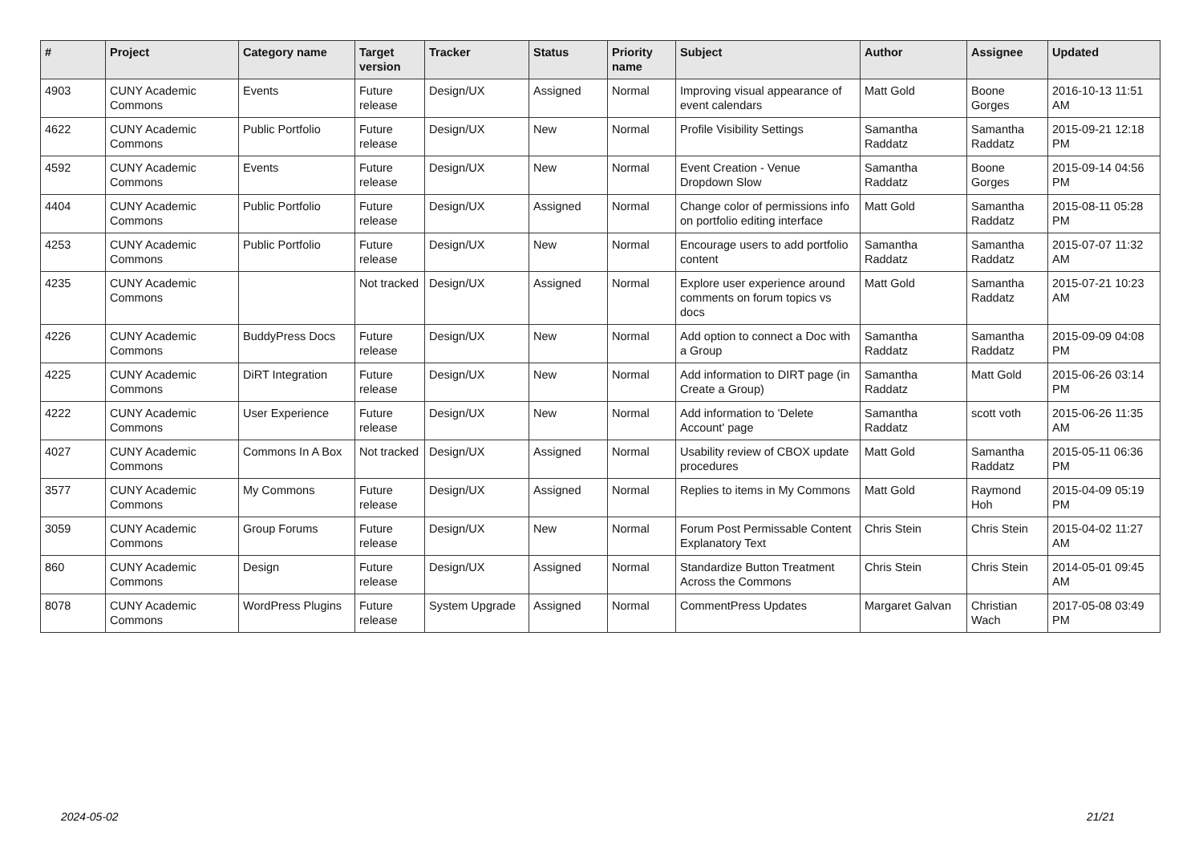| # | Project | Category name | Target version | Tracker | Status | Priority name | Subject | Author | Assignee | Updated |
| --- | --- | --- | --- | --- | --- | --- | --- | --- | --- | --- |
| 4903 | CUNY Academic Commons | Events | Future release | Design/UX | Assigned | Normal | Improving visual appearance of event calendars | Matt Gold | Boone Gorges | 2016-10-13 11:51 AM |
| 4622 | CUNY Academic Commons | Public Portfolio | Future release | Design/UX | New | Normal | Profile Visibility Settings | Samantha Raddatz | Samantha Raddatz | 2015-09-21 12:18 PM |
| 4592 | CUNY Academic Commons | Events | Future release | Design/UX | New | Normal | Event Creation - Venue Dropdown Slow | Samantha Raddatz | Boone Gorges | 2015-09-14 04:56 PM |
| 4404 | CUNY Academic Commons | Public Portfolio | Future release | Design/UX | Assigned | Normal | Change color of permissions info on portfolio editing interface | Matt Gold | Samantha Raddatz | 2015-08-11 05:28 PM |
| 4253 | CUNY Academic Commons | Public Portfolio | Future release | Design/UX | New | Normal | Encourage users to add portfolio content | Samantha Raddatz | Samantha Raddatz | 2015-07-07 11:32 AM |
| 4235 | CUNY Academic Commons | | Not tracked | Design/UX | Assigned | Normal | Explore user experience around comments on forum topics vs docs | Matt Gold | Samantha Raddatz | 2015-07-21 10:23 AM |
| 4226 | CUNY Academic Commons | BuddyPress Docs | Future release | Design/UX | New | Normal | Add option to connect a Doc with a Group | Samantha Raddatz | Samantha Raddatz | 2015-09-09 04:08 PM |
| 4225 | CUNY Academic Commons | DiRT Integration | Future release | Design/UX | New | Normal | Add information to DIRT page (in Create a Group) | Samantha Raddatz | Matt Gold | 2015-06-26 03:14 PM |
| 4222 | CUNY Academic Commons | User Experience | Future release | Design/UX | New | Normal | Add information to 'Delete Account' page | Samantha Raddatz | scott voth | 2015-06-26 11:35 AM |
| 4027 | CUNY Academic Commons | Commons In A Box | Not tracked | Design/UX | Assigned | Normal | Usability review of CBOX update procedures | Matt Gold | Samantha Raddatz | 2015-05-11 06:36 PM |
| 3577 | CUNY Academic Commons | My Commons | Future release | Design/UX | Assigned | Normal | Replies to items in My Commons | Matt Gold | Raymond Hoh | 2015-04-09 05:19 PM |
| 3059 | CUNY Academic Commons | Group Forums | Future release | Design/UX | New | Normal | Forum Post Permissable Content Explanatory Text | Chris Stein | Chris Stein | 2015-04-02 11:27 AM |
| 860 | CUNY Academic Commons | Design | Future release | Design/UX | Assigned | Normal | Standardize Button Treatment Across the Commons | Chris Stein | Chris Stein | 2014-05-01 09:45 AM |
| 8078 | CUNY Academic Commons | WordPress Plugins | Future release | System Upgrade | Assigned | Normal | CommentPress Updates | Margaret Galvan | Christian Wach | 2017-05-08 03:49 PM |
2024-05-02 21/21